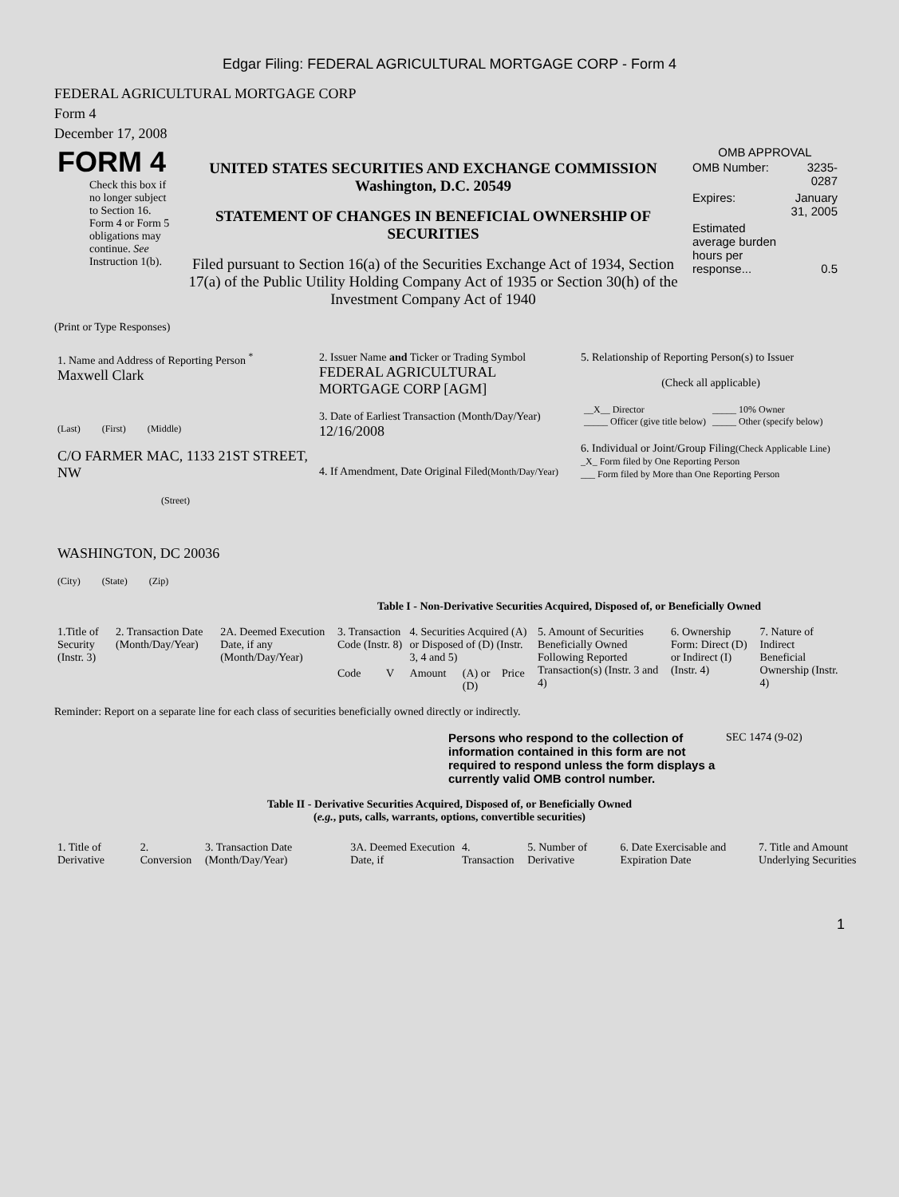Edgar Filing: FEDERAL AGRICULTURAL MORTGAGE CORP - Form 4
FEDERAL AGRICULTURAL MORTGAGE CORP
Form 4
December 17, 2008
| FORM 4 Check this box if no longer subject to Section 16. Form 4 or Form 5 obligations may continue. See Instruction 1(b). | UNITED STATES SECURITIES AND EXCHANGE COMMISSION Washington, D.C. 20549 STATEMENT OF CHANGES IN BENEFICIAL OWNERSHIP OF SECURITIES Filed pursuant to Section 16(a) of the Securities Exchange Act of 1934, Section 17(a) of the Public Utility Holding Company Act of 1935 or Section 30(h) of the Investment Company Act of 1940 | OMB APPROVAL / OMB Number: / 3235-0287 / / Expires: / January 31, 2005 / / Estimated average burden hours per response... / 0.5 / |
(Print or Type Responses)
| 1. Name and Address of Reporting Person <sup>*</sup> Maxwell Clark (Last) (First) (Middle) C/O FARMER MAC, 1133 21ST STREET, NW (Street) WASHINGTON, DC 20036 (City) (State) (Zip) | 2. Issuer Name and Ticker or Trading Symbol FEDERAL AGRICULTURAL MORTGAGE CORP [AGM] 3. Date of Earliest Transaction (Month/Day/Year) 12/16/2008 4. If Amendment, Date Original Filed (Month/Day/Year) | 5. Relationship of Reporting Person(s) to Issuer (Check all applicable) / __X__ Director _____ Officer (give title below) / _____ 10% Owner _____ Other (specify below) / 6. Individual or Joint/Group Filing (Check Applicable Line) _X_ Form filed by One Reporting Person ___ Form filed by More than One Reporting Person |
Table I - Non-Derivative Securities Acquired, Disposed of, or Beneficially Owned
| 1.Title of Security (Instr. 3) | 2. Transaction Date (Month/Day/Year) | 2A. Deemed Execution Date, if any (Month/Day/Year) | 3. Transaction Code (Instr. 8) | | 4. Securities Acquired (A) or Disposed of (D) (Instr. 3, 4 and 5) | | | 5. Amount of Securities Beneficially Owned Following Reported Transaction(s) (Instr. 3 and 4) | 6. Ownership Form: Direct (D) or Indirect (I) (Instr. 4) | 7. Nature of Indirect Beneficial Ownership (Instr. 4) |
| --- | --- | --- | --- | --- | --- | --- | --- | --- | --- | --- |
| | | | Code | V | Amount | (A) or (D) | Price | | | |
Reminder: Report on a separate line for each class of securities beneficially owned directly or indirectly.
| Persons who respond to the collection of information contained in this form are not required to respond unless the form displays a currently valid OMB control number. | SEC 1474 (9-02) |
Table II - Derivative Securities Acquired, Disposed of, or Beneficially Owned
(e.g., puts, calls, warrants, options, convertible securities)
| 1. Title of Derivative | 2. Conversion | 3. Transaction Date (Month/Day/Year) | 3A. Deemed Execution Date, if | 4. Transaction | 5. Number of Derivative | 6. Date Exercisable and Expiration Date | 7. Title and Amount Underlying Securities |
| --- | --- | --- | --- | --- | --- | --- | --- |
1